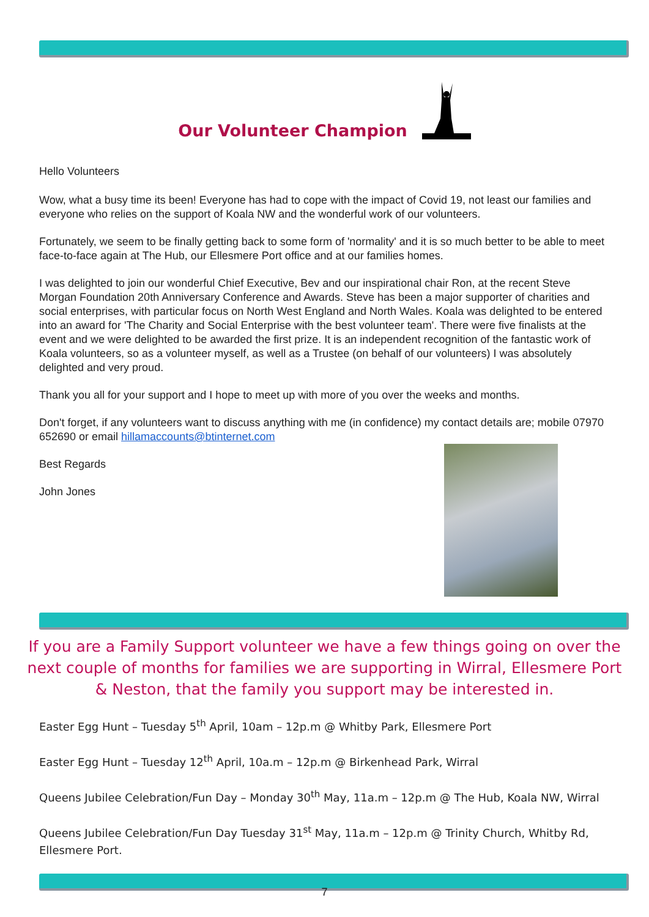Our Volunteer Champion
Hello Volunteers
Wow, what a busy time its been! Everyone has had to cope with the impact of Covid 19, not least our families and everyone who relies on the support of Koala NW and the wonderful work of our volunteers.
Fortunately, we seem to be finally getting back to some form of 'normality' and it is so much better to be able to meet face-to-face again at The Hub, our Ellesmere Port office and at our families homes.
I was delighted to join our wonderful Chief Executive, Bev and our inspirational chair Ron, at the recent Steve Morgan Foundation 20th Anniversary Conference and Awards. Steve has been a major supporter of charities and social enterprises, with particular focus on North West England and North Wales. Koala was delighted to be entered into an award for 'The Charity and Social Enterprise with the best volunteer team'. There were five finalists at the event and we were delighted to be awarded the first prize. It is an independent recognition of the fantastic work of Koala volunteers, so as a volunteer myself, as well as a Trustee (on behalf of our volunteers) I was absolutely delighted and very proud.
Thank you all for your support and I hope to meet up with more of you over the weeks and months.
Don't forget, if any volunteers want to discuss anything with me (in confidence) my contact details are; mobile 07970 652690 or email hillamaccounts@btinternet.com
Best Regards
John Jones
If you are a Family Support volunteer we have a few things going on over the next couple of months for families we are supporting in Wirral, Ellesmere Port & Neston, that the family you support may be interested in.
Easter Egg Hunt – Tuesday 5<sup>th</sup> April, 10am – 12p.m @ Whitby Park, Ellesmere Port
Easter Egg Hunt – Tuesday 12<sup>th</sup> April, 10a.m – 12p.m @ Birkenhead Park, Wirral
Queens Jubilee Celebration/Fun Day – Monday 30<sup>th</sup> May, 11a.m – 12p.m @ The Hub, Koala NW, Wirral
Queens Jubilee Celebration/Fun Day Tuesday 31<sup>st</sup> May, 11a.m – 12p.m @ Trinity Church, Whitby Rd, Ellesmere Port.
7